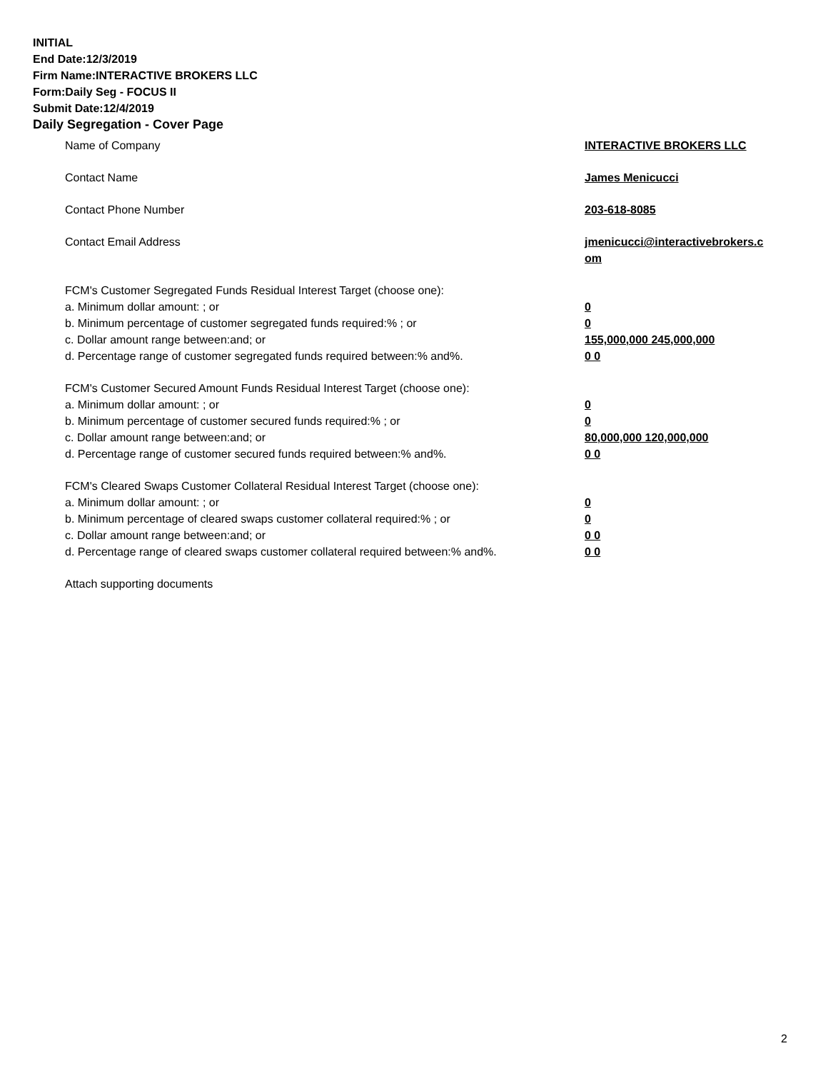INITIAL
End Date:12/3/2019
Firm Name:INTERACTIVE BROKERS LLC
Form:Daily Seg - FOCUS II
Submit Date:12/4/2019
Daily Segregation - Cover Page
| Name of Company | INTERACTIVE BROKERS LLC |
| Contact Name | James Menicucci |
| Contact Phone Number | 203-618-8085 |
| Contact Email Address | jmenicucci@interactivebrokers.c om |
| FCM's Customer Segregated Funds Residual Interest Target (choose one): | |
| a. Minimum dollar amount: ; or | 0 |
| b. Minimum percentage of customer segregated funds required:% ; or | 0 |
| c. Dollar amount range between:and; or | 155,000,000 245,000,000 |
| d. Percentage range of customer segregated funds required between:% and%. | 0 0 |
| FCM's Customer Secured Amount Funds Residual Interest Target (choose one): | |
| a. Minimum dollar amount: ; or | 0 |
| b. Minimum percentage of customer secured funds required:% ; or | 0 |
| c. Dollar amount range between:and; or | 80,000,000 120,000,000 |
| d. Percentage range of customer secured funds required between:% and%. | 0 0 |
| FCM's Cleared Swaps Customer Collateral Residual Interest Target (choose one): | |
| a. Minimum dollar amount: ; or | 0 |
| b. Minimum percentage of cleared swaps customer collateral required:% ; or | 0 |
| c. Dollar amount range between:and; or | 0 0 |
| d. Percentage range of cleared swaps customer collateral required between:% and%. | 0 0 |
| Attach supporting documents | |
2